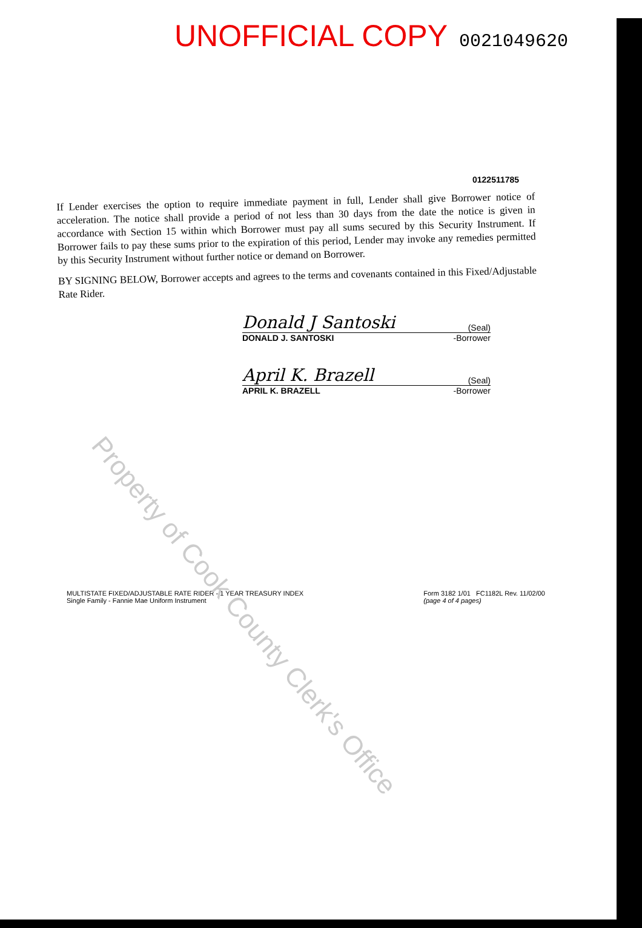UNOFFICIAL COPY 0021049620
0122511785
If Lender exercises the option to require immediate payment in full, Lender shall give Borrower notice of acceleration. The notice shall provide a period of not less than 30 days from the date the notice is given in accordance with Section 15 within which Borrower must pay all sums secured by this Security Instrument. If Borrower fails to pay these sums prior to the expiration of this period, Lender may invoke any remedies permitted by this Security Instrument without further notice or demand on Borrower.
BY SIGNING BELOW, Borrower accepts and agrees to the terms and covenants contained in this Fixed/Adjustable Rate Rider.
Donald J Santoski (Seal)
DONALD J. SANTOSKI -Borrower
April K. Brazell (Seal)
APRIL K. BRAZELL -Borrower
Property of Cook County Clerk's Office
MULTISTATE FIXED/ADJUSTABLE RATE RIDER - 1 YEAR TREASURY INDEX
Single Family - Fannie Mae Uniform Instrument
Form 3182 1/01 FC1182L Rev. 11/02/00
(page 4 of 4 pages)